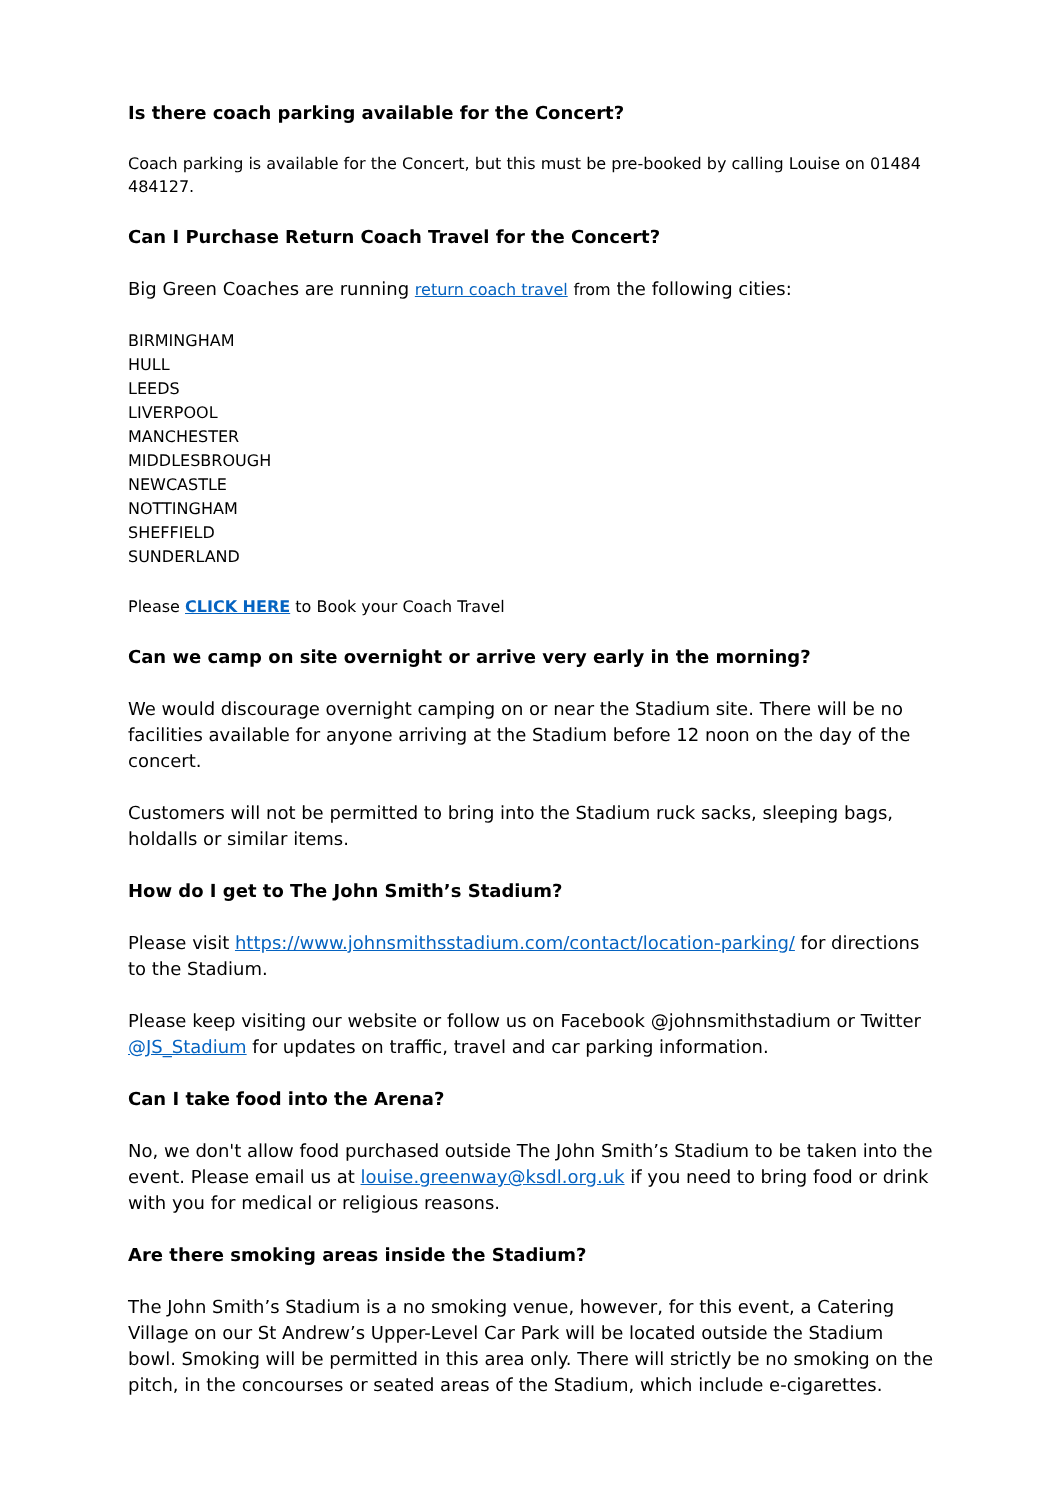Is there coach parking available for the Concert?
Coach parking is available for the Concert, but this must be pre-booked by calling Louise on 01484 484127.
Can I Purchase Return Coach Travel for the Concert?
Big Green Coaches are running return coach travel from the following cities:
BIRMINGHAM
HULL
LEEDS
LIVERPOOL
MANCHESTER
MIDDLESBROUGH
NEWCASTLE
NOTTINGHAM
SHEFFIELD
SUNDERLAND
Please CLICK HERE to Book your Coach Travel
Can we camp on site overnight or arrive very early in the morning?
We would discourage overnight camping on or near the Stadium site. There will be no facilities available for anyone arriving at the Stadium before 12 noon on the day of the concert.
Customers will not be permitted to bring into the Stadium ruck sacks, sleeping bags, holdalls or similar items.
How do I get to The John Smith’s Stadium?
Please visit https://www.johnsmithsstadium.com/contact/location-parking/ for directions to the Stadium.
Please keep visiting our website or follow us on Facebook @johnsmithstadium or Twitter @JS_Stadium for updates on traffic, travel and car parking information.
Can I take food into the Arena?
No, we don't allow food purchased outside The John Smith’s Stadium to be taken into the event. Please email us at louise.greenway@ksdl.org.uk if you need to bring food or drink with you for medical or religious reasons.
Are there smoking areas inside the Stadium?
The John Smith’s Stadium is a no smoking venue, however, for this event, a Catering Village on our St Andrew’s Upper-Level Car Park will be located outside the Stadium bowl. Smoking will be permitted in this area only. There will strictly be no smoking on the pitch, in the concourses or seated areas of the Stadium, which include e-cigarettes.